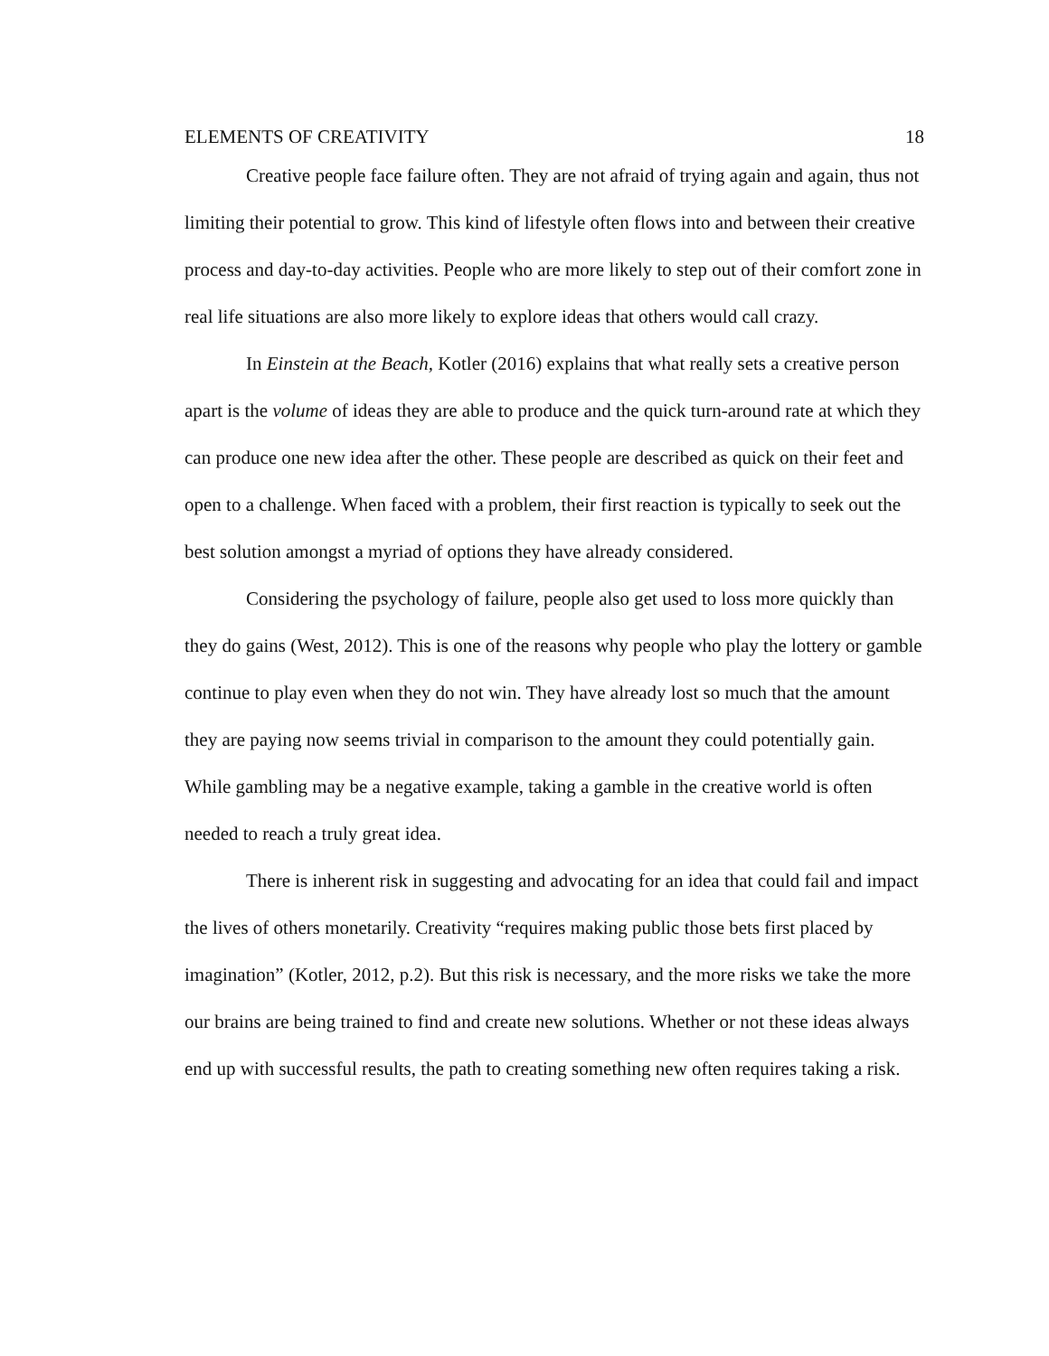ELEMENTS OF CREATIVITY 18
Creative people face failure often. They are not afraid of trying again and again, thus not limiting their potential to grow. This kind of lifestyle often flows into and between their creative process and day-to-day activities. People who are more likely to step out of their comfort zone in real life situations are also more likely to explore ideas that others would call crazy.
In Einstein at the Beach, Kotler (2016) explains that what really sets a creative person apart is the volume of ideas they are able to produce and the quick turn-around rate at which they can produce one new idea after the other. These people are described as quick on their feet and open to a challenge. When faced with a problem, their first reaction is typically to seek out the best solution amongst a myriad of options they have already considered.
Considering the psychology of failure, people also get used to loss more quickly than they do gains (West, 2012). This is one of the reasons why people who play the lottery or gamble continue to play even when they do not win. They have already lost so much that the amount they are paying now seems trivial in comparison to the amount they could potentially gain. While gambling may be a negative example, taking a gamble in the creative world is often needed to reach a truly great idea.
There is inherent risk in suggesting and advocating for an idea that could fail and impact the lives of others monetarily. Creativity “requires making public those bets first placed by imagination” (Kotler, 2012, p.2). But this risk is necessary, and the more risks we take the more our brains are being trained to find and create new solutions. Whether or not these ideas always end up with successful results, the path to creating something new often requires taking a risk.